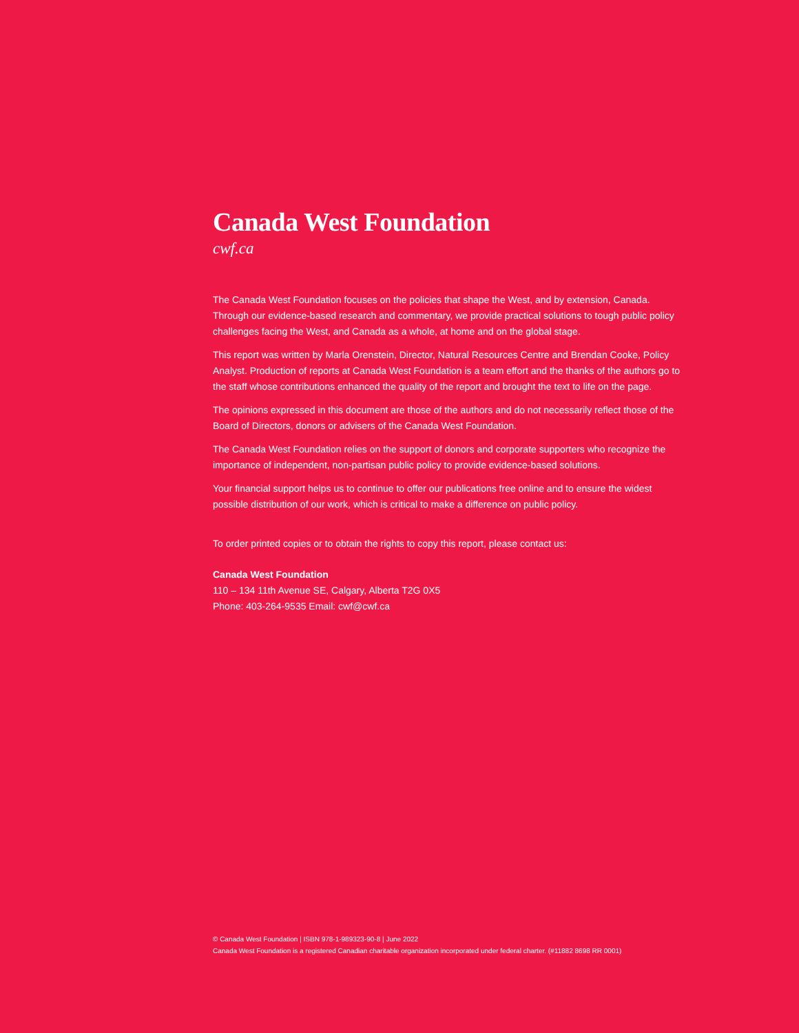Canada West Foundation
cwf.ca
The Canada West Foundation focuses on the policies that shape the West, and by extension, Canada. Through our evidence-based research and commentary, we provide practical solutions to tough public policy challenges facing the West, and Canada as a whole, at home and on the global stage.
This report was written by Marla Orenstein, Director, Natural Resources Centre and Brendan Cooke, Policy Analyst. Production of reports at Canada West Foundation is a team effort and the thanks of the authors go to the staff whose contributions enhanced the quality of the report and brought the text to life on the page.
The opinions expressed in this document are those of the authors and do not necessarily reflect those of the Board of Directors, donors or advisers of the Canada West Foundation.
The Canada West Foundation relies on the support of donors and corporate supporters who recognize the importance of independent, non-partisan public policy to provide evidence-based solutions.
Your financial support helps us to continue to offer our publications free online and to ensure the widest possible distribution of our work, which is critical to make a difference on public policy.
To order printed copies or to obtain the rights to copy this report, please contact us:
Canada West Foundation
110 – 134 11th Avenue SE, Calgary, Alberta T2G 0X5
Phone: 403-264-9535 Email: cwf@cwf.ca
© Canada West Foundation | ISBN 978-1-989323-90-8 | June 2022
Canada West Foundation is a registered Canadian charitable organization incorporated under federal charter. (#11882 8698 RR 0001)